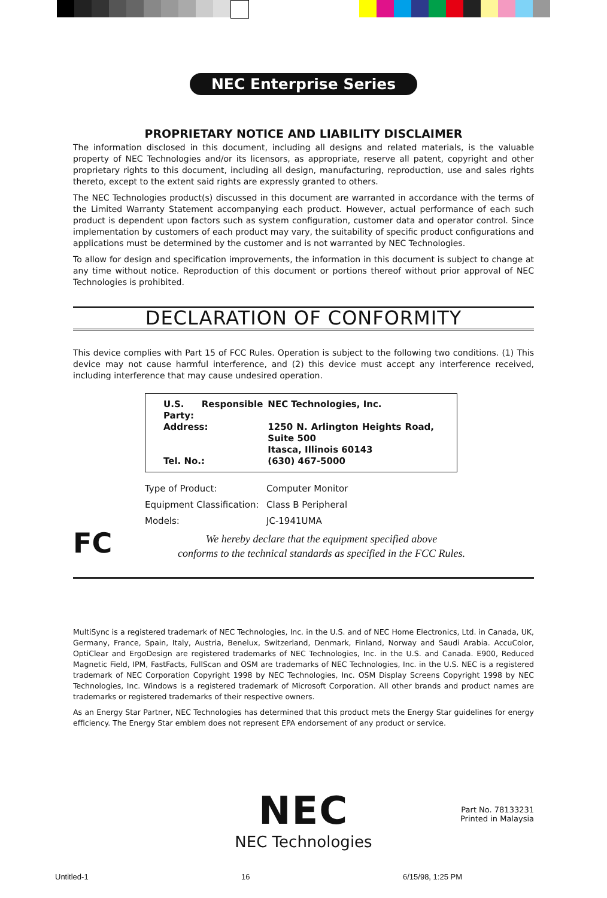NEC Enterprise Series
PROPRIETARY NOTICE AND LIABILITY DISCLAIMER
The information disclosed in this document, including all designs and related materials, is the valuable property of NEC Technologies and/or its licensors, as appropriate, reserve all patent, copyright and other proprietary rights to this document, including all design, manufacturing, reproduction, use and sales rights thereto, except to the extent said rights are expressly granted to others.
The NEC Technologies product(s) discussed in this document are warranted in accordance with the terms of the Limited Warranty Statement accompanying each product. However, actual performance of each such product is dependent upon factors such as system configuration, customer data and operator control. Since implementation by customers of each product may vary, the suitability of specific product configurations and applications must be determined by the customer and is not warranted by NEC Technologies.
To allow for design and specification improvements, the information in this document is subject to change at any time without notice. Reproduction of this document or portions thereof without prior approval of NEC Technologies is prohibited.
DECLARATION OF CONFORMITY
This device complies with Part 15 of FCC Rules. Operation is subject to the following two conditions. (1) This device may not cause harmful interference, and (2) this device must accept any interference received, including interference that may cause undesired operation.
| U.S. Responsible Party: | NEC Technologies, Inc. |
| Address: | 1250 N. Arlington Heights Road, Suite 500 Itasca, Illinois 60143 |
| Tel. No.: | (630) 467-5000 |
| Type of Product: | Computer Monitor |
| Equipment Classification: | Class B Peripheral |
| Models: | JC-1941UMA |
We hereby declare that the equipment specified above
conforms to the technical standards as specified in the FCC Rules.
MultiSync is a registered trademark of NEC Technologies, Inc. in the U.S. and of NEC Home Electronics, Ltd. in Canada, UK, Germany, France, Spain, Italy, Austria, Benelux, Switzerland, Denmark, Finland, Norway and Saudi Arabia. AccuColor, OptiClear and ErgoDesign are registered trademarks of NEC Technologies, Inc. in the U.S. and Canada. E900, Reduced Magnetic Field, IPM, FastFacts, FullScan and OSM are trademarks of NEC Technologies, Inc. in the U.S. NEC is a registered trademark of NEC Corporation Copyright 1998 by NEC Technologies, Inc. OSM Display Screens Copyright 1998 by NEC Technologies, Inc. Windows is a registered trademark of Microsoft Corporation. All other brands and product names are trademarks or registered trademarks of their respective owners.
As an Energy Star Partner, NEC Technologies has determined that this product mets the Energy Star guidelines for energy efficiency. The Energy Star emblem does not represent EPA endorsement of any product or service.
FC
NEC
NEC Technologies
Part No. 78133231
Printed in Malaysia
Untitled-1 16 6/15/98, 1:25 PM